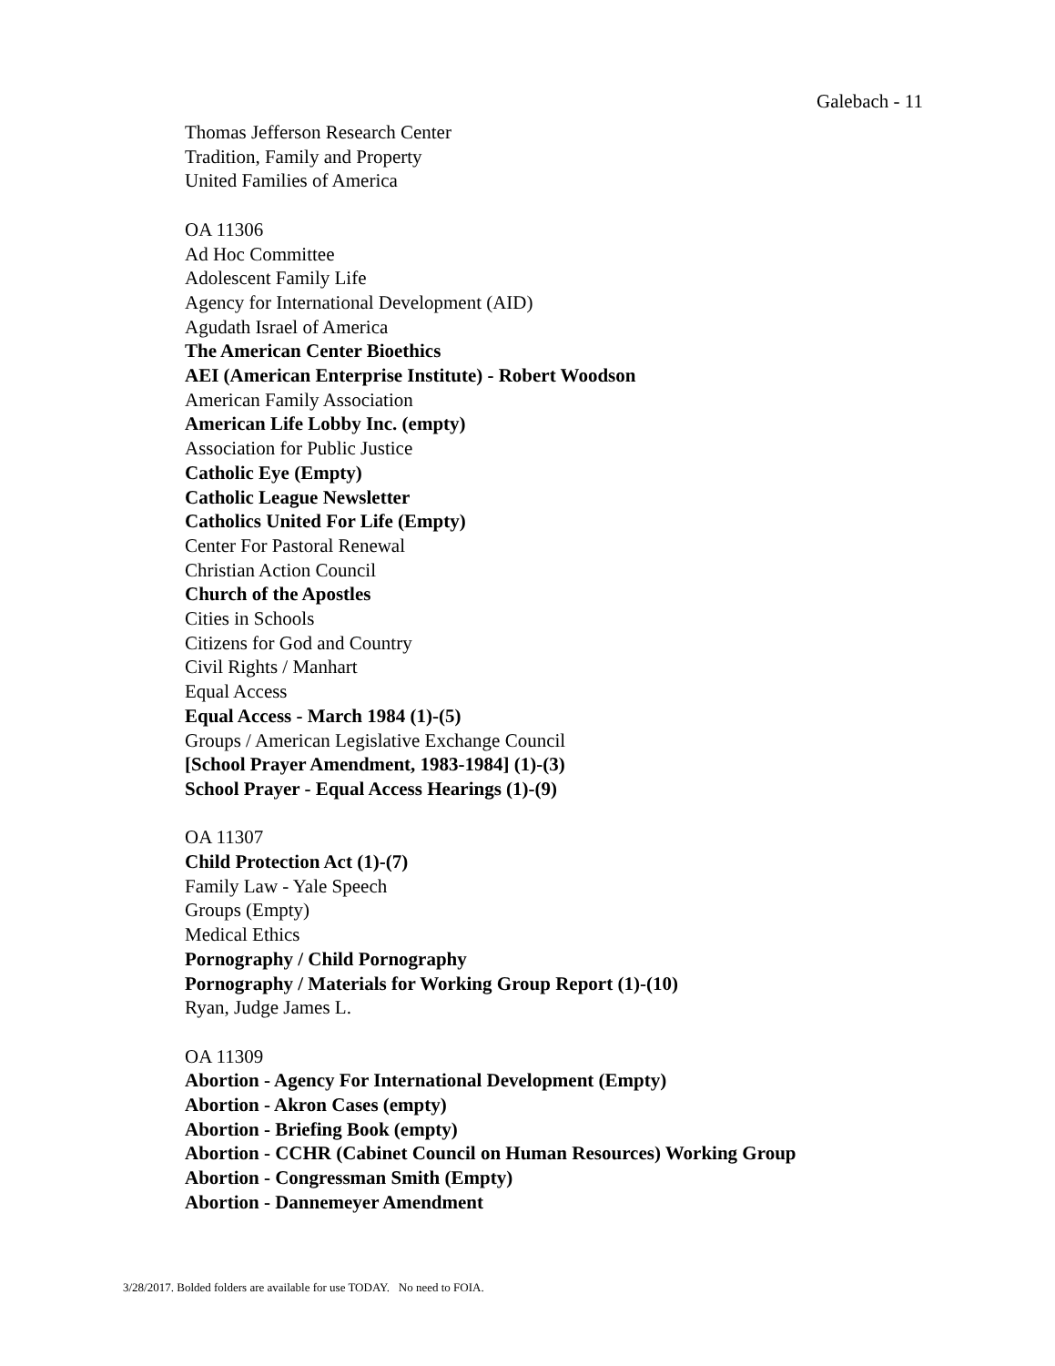Galebach - 11
Thomas Jefferson Research Center
Tradition, Family and Property
United Families of America
OA 11306
Ad Hoc Committee
Adolescent Family Life
Agency for International Development (AID)
Agudath Israel of America
The American Center Bioethics
AEI (American Enterprise Institute) - Robert Woodson
American Family Association
American Life Lobby Inc. (empty)
Association for Public Justice
Catholic Eye (Empty)
Catholic League Newsletter
Catholics United For Life (Empty)
Center For Pastoral Renewal
Christian Action Council
Church of the Apostles
Cities in Schools
Citizens for God and Country
Civil Rights / Manhart
Equal Access
Equal Access - March 1984 (1)-(5)
Groups / American Legislative Exchange Council
[School Prayer Amendment, 1983-1984] (1)-(3)
School Prayer - Equal Access Hearings (1)-(9)
OA 11307
Child Protection Act (1)-(7)
Family Law - Yale Speech
Groups (Empty)
Medical Ethics
Pornography / Child Pornography
Pornography / Materials for Working Group Report (1)-(10)
Ryan, Judge James L.
OA 11309
Abortion - Agency For International Development (Empty)
Abortion - Akron Cases (empty)
Abortion - Briefing Book (empty)
Abortion - CCHR (Cabinet Council on Human Resources) Working Group
Abortion - Congressman Smith (Empty)
Abortion - Dannemeyer Amendment
3/28/2017. Bolded folders are available for use TODAY. No need to FOIA.